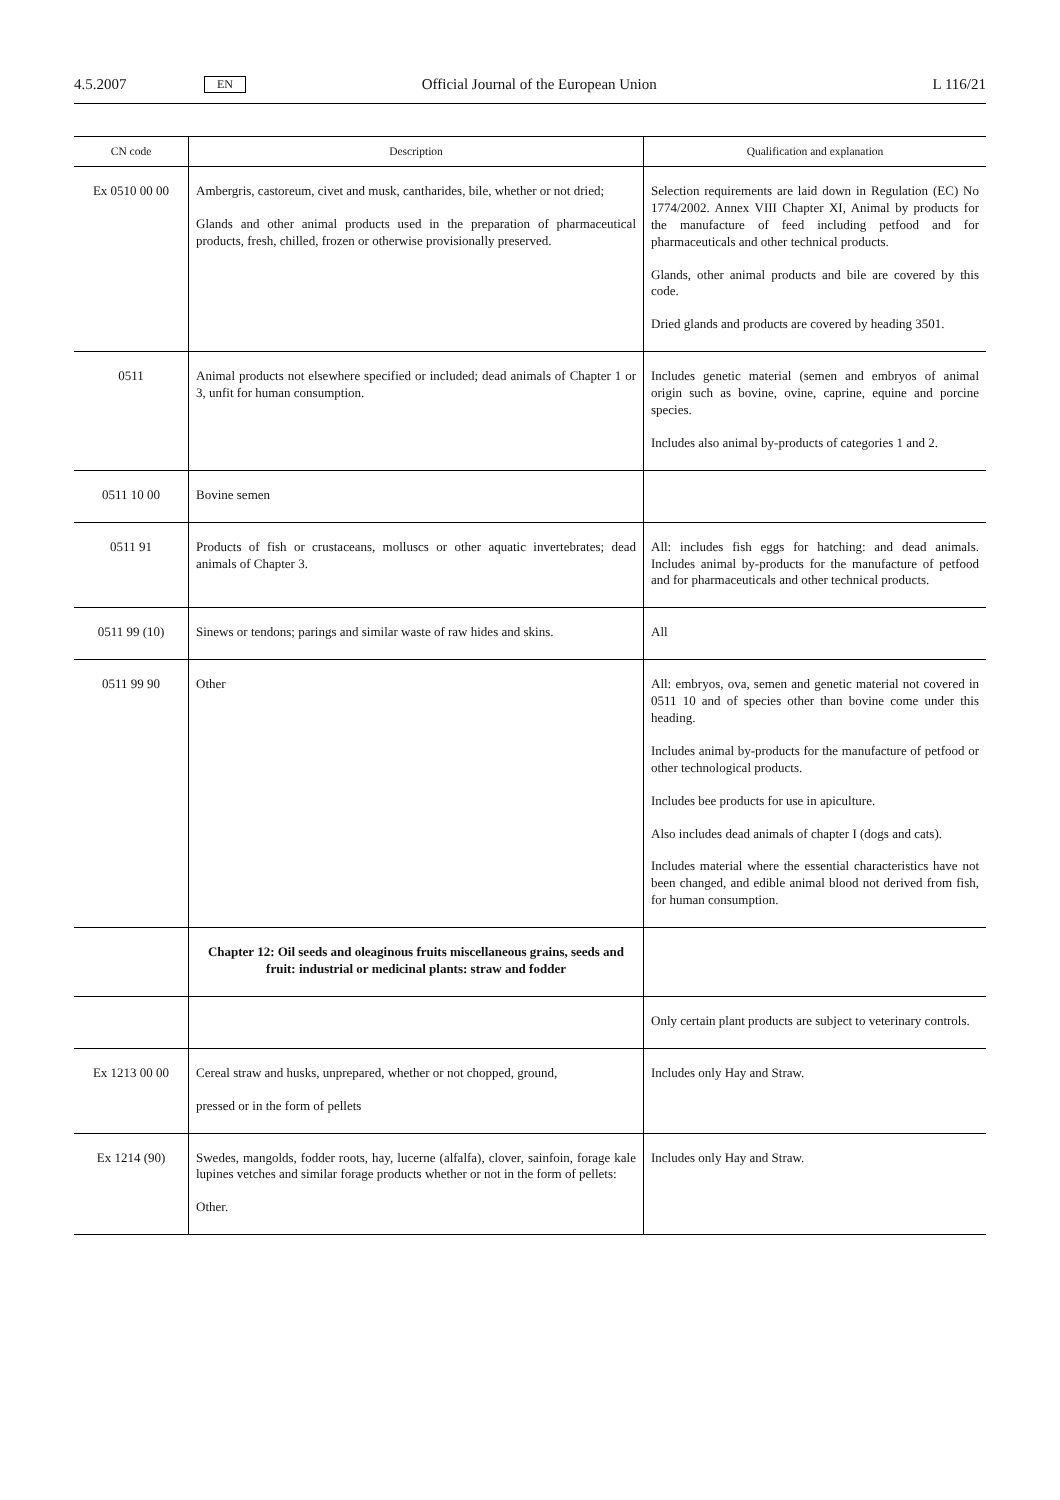4.5.2007 EN Official Journal of the European Union L 116/21
| CN code | Description | Qualification and explanation |
| --- | --- | --- |
| Ex 0510 00 00 | Ambergris, castoreum, civet and musk, cantharides, bile, whether or not dried; Glands and other animal products used in the preparation of pharmaceutical products, fresh, chilled, frozen or otherwise provisionally preserved. | Selection requirements are laid down in Regulation (EC) No 1774/2002. Annex VIII Chapter XI, Animal by products for the manufacture of feed including petfood and for pharmaceuticals and other technical products. Glands, other animal products and bile are covered by this code. Dried glands and products are covered by heading 3501. |
| 0511 | Animal products not elsewhere specified or included; dead animals of Chapter 1 or 3, unfit for human consumption. | Includes genetic material (semen and embryos of animal origin such as bovine, ovine, caprine, equine and porcine species. Includes also animal by-products of categories 1 and 2. |
| 0511 10 00 | Bovine semen | |
| 0511 91 | Products of fish or crustaceans, molluscs or other aquatic invertebrates; dead animals of Chapter 3. | All: includes fish eggs for hatching: and dead animals. Includes animal by-products for the manufacture of petfood and for pharmaceuticals and other technical products. |
| 0511 99 (10) | Sinews or tendons; parings and similar waste of raw hides and skins. | All |
| 0511 99 90 | Other | All: embryos, ova, semen and genetic material not covered in 0511 10 and of species other than bovine come under this heading. Includes animal by-products for the manufacture of petfood or other technological products. Includes bee products for use in apiculture. Also includes dead animals of chapter I (dogs and cats). Includes material where the essential characteristics have not been changed, and edible animal blood not derived from fish, for human consumption. |
| | Chapter 12: Oil seeds and oleaginous fruits miscellaneous grains, seeds and fruit: industrial or medicinal plants: straw and fodder | |
| | | Only certain plant products are subject to veterinary controls. |
| Ex 1213 00 00 | Cereal straw and husks, unprepared, whether or not chopped, ground, pressed or in the form of pellets | Includes only Hay and Straw. |
| Ex 1214 (90) | Swedes, mangolds, fodder roots, hay, lucerne (alfalfa), clover, sainfoin, forage kale lupines vetches and similar forage products whether or not in the form of pellets: Other. | Includes only Hay and Straw. |